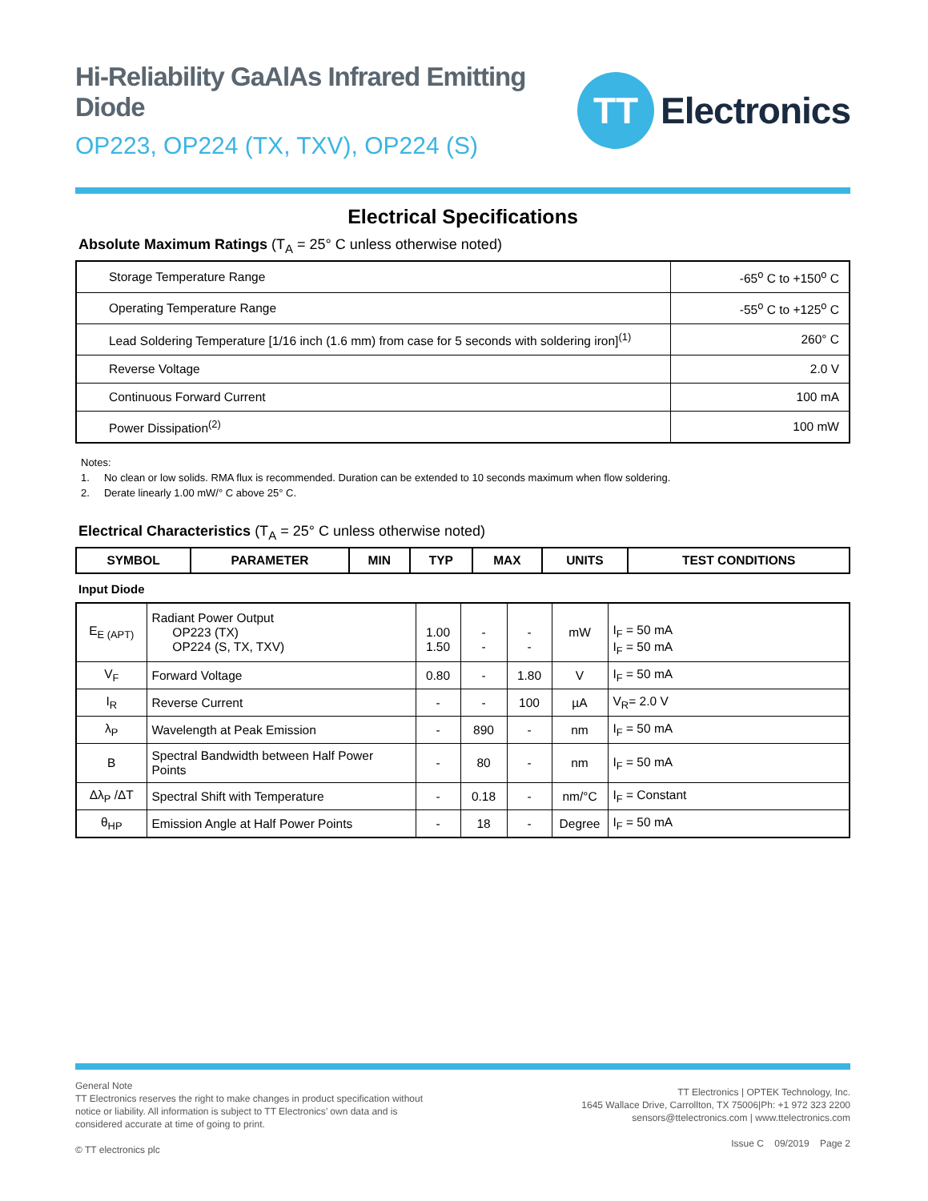Hi-Reliability GaAlAs Infrared Emitting Diode
OP223, OP224 (TX, TXV), OP224 (S)
TT
Electronics
Electrical Specifications
Absolute Maximum Ratings (T<sub>A</sub> = 25° C unless otherwise noted)
| Storage Temperature Range | -65<sup>o</sup> C to +150<sup>o</sup> C |
| Operating Temperature Range | -55<sup>o</sup> C to +125<sup>o</sup> C |
| Lead Soldering Temperature [1/16 inch (1.6 mm) from case for 5 seconds with soldering iron]<sup>(1)</sup> | 260° C |
| Reverse Voltage | 2.0 V |
| Continuous Forward Current | 100 mA |
| Power Dissipation<sup>(2)</sup> | 100 mW |
Notes:
1. No clean or low solids. RMA flux is recommended. Duration can be extended to 10 seconds maximum when flow soldering.
2. Derate linearly 1.00 mW/° C above 25° C.
Electrical Characteristics (T<sub>A</sub> = 25° C unless otherwise noted)
| SYMBOL | PARAMETER | MIN | TYP | MAX | UNITS | TEST CONDITIONS |
| --- | --- | --- | --- | --- | --- | --- |
Input Diode
| E<sub>E (APT)</sub> | Radiant Power Output OP223 (TX) OP224 (S, TX, TXV) | 1.00 1.50 | - - | - - | mW | I<sub>F</sub> = 50 mA I<sub>F</sub> = 50 mA |
| V<sub>F</sub> | Forward Voltage | 0.80 | - | 1.80 | V | I<sub>F</sub> = 50 mA |
| I<sub>R</sub> | Reverse Current | - | - | 100 | µA | V<sub>R</sub>= 2.0 V |
| λ<sub>P</sub> | Wavelength at Peak Emission | - | 890 | - | nm | I<sub>F</sub> = 50 mA |
| B | Spectral Bandwidth between Half Power Points | - | 80 | - | nm | I<sub>F</sub> = 50 mA |
| Δλ<sub>P</sub> /ΔT | Spectral Shift with Temperature | - | 0.18 | - | nm/°C | I<sub>F</sub> = Constant |
| θ<sub>HP</sub> | Emission Angle at Half Power Points | - | 18 | - | Degree | I<sub>F</sub> = 50 mA |
General Note
TT Electronics reserves the right to make changes in product specification without
notice or liability. All information is subject to TT Electronics’ own data and is
considered accurate at time of going to print.
© TT electronics plc
TT Electronics | OPTEK Technology, Inc.
1645 Wallace Drive, Carrollton, TX 75006|Ph: +1 972 323 2200
sensors@ttelectronics.com | www.ttelectronics.com
Issue C 09/2019 Page 2